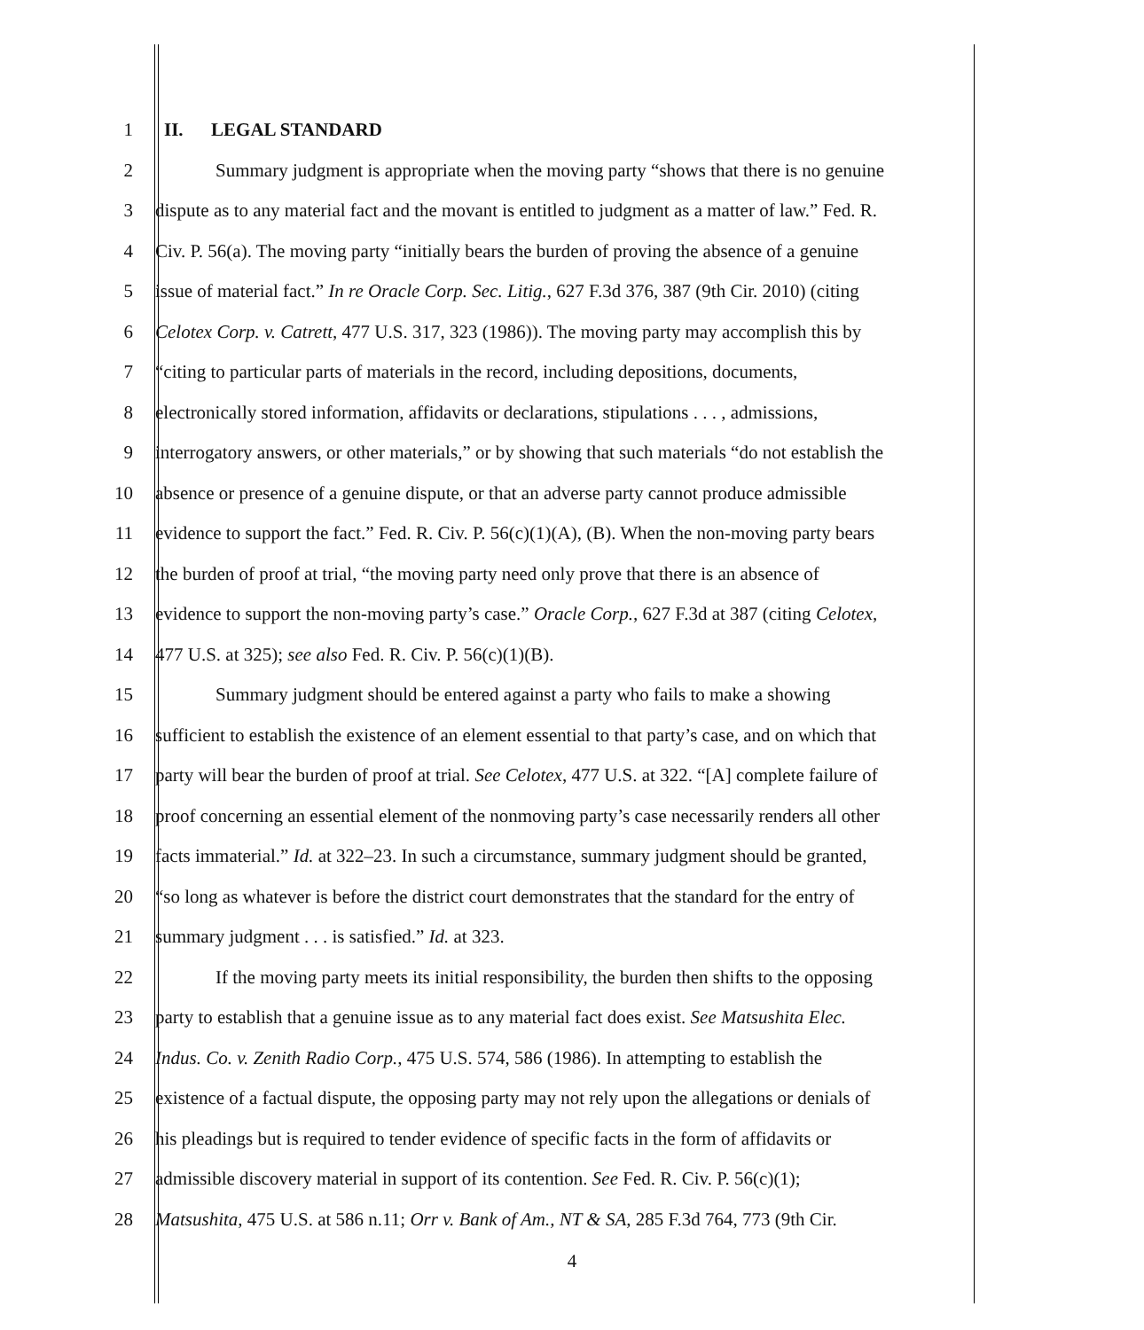1 II. LEGAL STANDARD
2 Summary judgment is appropriate when the moving party “shows that there is no genuine
3 dispute as to any material fact and the movant is entitled to judgment as a matter of law.” Fed. R.
4 Civ. P. 56(a). The moving party “initially bears the burden of proving the absence of a genuine
5 issue of material fact.” In re Oracle Corp. Sec. Litig., 627 F.3d 376, 387 (9th Cir. 2010) (citing
6 Celotex Corp. v. Catrett, 477 U.S. 317, 323 (1986)). The moving party may accomplish this by
7 “citing to particular parts of materials in the record, including depositions, documents,
8 electronically stored information, affidavits or declarations, stipulations . . . , admissions,
9 interrogatory answers, or other materials,” or by showing that such materials “do not establish the
10 absence or presence of a genuine dispute, or that an adverse party cannot produce admissible
11 evidence to support the fact.” Fed. R. Civ. P. 56(c)(1)(A), (B). When the non-moving party bears
12 the burden of proof at trial, “the moving party need only prove that there is an absence of
13 evidence to support the non-moving party’s case.” Oracle Corp., 627 F.3d at 387 (citing Celotex,
14 477 U.S. at 325); see also Fed. R. Civ. P. 56(c)(1)(B).
15 Summary judgment should be entered against a party who fails to make a showing
16 sufficient to establish the existence of an element essential to that party’s case, and on which that
17 party will bear the burden of proof at trial. See Celotex, 477 U.S. at 322. “[A] complete failure of
18 proof concerning an essential element of the nonmoving party’s case necessarily renders all other
19 facts immaterial.” Id. at 322–23. In such a circumstance, summary judgment should be granted,
20 “so long as whatever is before the district court demonstrates that the standard for the entry of
21 summary judgment . . . is satisfied.” Id. at 323.
22 If the moving party meets its initial responsibility, the burden then shifts to the opposing
23 party to establish that a genuine issue as to any material fact does exist. See Matsushita Elec.
24 Indus. Co. v. Zenith Radio Corp., 475 U.S. 574, 586 (1986). In attempting to establish the
25 existence of a factual dispute, the opposing party may not rely upon the allegations or denials of
26 his pleadings but is required to tender evidence of specific facts in the form of affidavits or
27 admissible discovery material in support of its contention. See Fed. R. Civ. P. 56(c)(1);
28 Matsushita, 475 U.S. at 586 n.11; Orr v. Bank of Am., NT & SA, 285 F.3d 764, 773 (9th Cir.
4